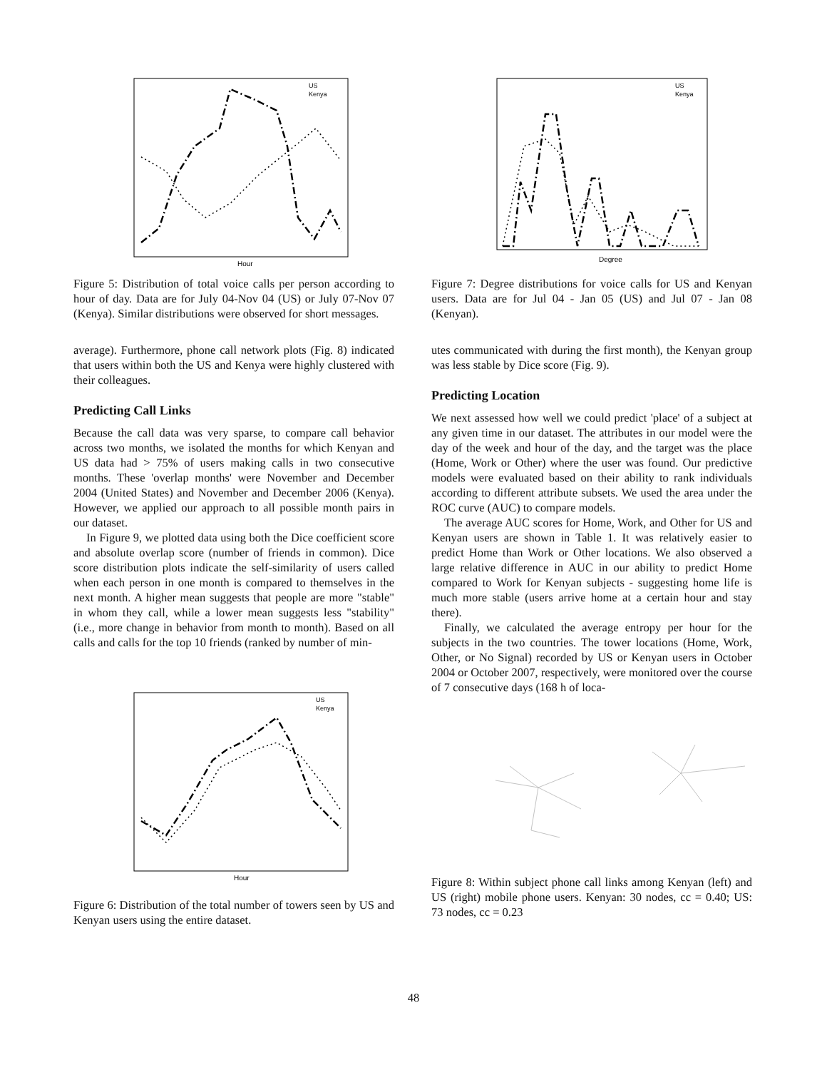Hour
US
Kenya
Figure 5: Distribution of total voice calls per person according to hour of day. Data are for July 04-Nov 04 (US) or July 07-Nov 07 (Kenya). Similar distributions were observed for short messages.
average). Furthermore, phone call network plots (Fig. 8) indicated that users within both the US and Kenya were highly clustered with their colleagues.
Predicting Call Links
Because the call data was very sparse, to compare call behavior across two months, we isolated the months for which Kenyan and US data had > 75% of users making calls in two consecutive months. These 'overlap months' were November and December 2004 (United States) and November and December 2006 (Kenya). However, we applied our approach to all possible month pairs in our dataset.
In Figure 9, we plotted data using both the Dice coefficient score and absolute overlap score (number of friends in common). Dice score distribution plots indicate the self-similarity of users called when each person in one month is compared to themselves in the next month. A higher mean suggests that people are more "stable" in whom they call, while a lower mean suggests less "stability" (i.e., more change in behavior from month to month). Based on all calls and calls for the top 10 friends (ranked by number of min-
Hour
US
Kenya
Figure 6: Distribution of the total number of towers seen by US and Kenyan users using the entire dataset.
Degree
US
Kenya
Figure 7: Degree distributions for voice calls for US and Kenyan users. Data are for Jul 04 - Jan 05 (US) and Jul 07 - Jan 08 (Kenyan).
utes communicated with during the first month), the Kenyan group was less stable by Dice score (Fig. 9).
Predicting Location
We next assessed how well we could predict 'place' of a subject at any given time in our dataset. The attributes in our model were the day of the week and hour of the day, and the target was the place (Home, Work or Other) where the user was found. Our predictive models were evaluated based on their ability to rank individuals according to different attribute subsets. We used the area under the ROC curve (AUC) to compare models.
The average AUC scores for Home, Work, and Other for US and Kenyan users are shown in Table 1. It was relatively easier to predict Home than Work or Other locations. We also observed a large relative difference in AUC in our ability to predict Home compared to Work for Kenyan subjects - suggesting home life is much more stable (users arrive home at a certain hour and stay there).
Finally, we calculated the average entropy per hour for the subjects in the two countries. The tower locations (Home, Work, Other, or No Signal) recorded by US or Kenyan users in October 2004 or October 2007, respectively, were monitored over the course of 7 consecutive days (168 h of loca-
Figure 8: Within subject phone call links among Kenyan (left) and US (right) mobile phone users. Kenyan: 30 nodes, cc = 0.40; US: 73 nodes, cc = 0.23
48